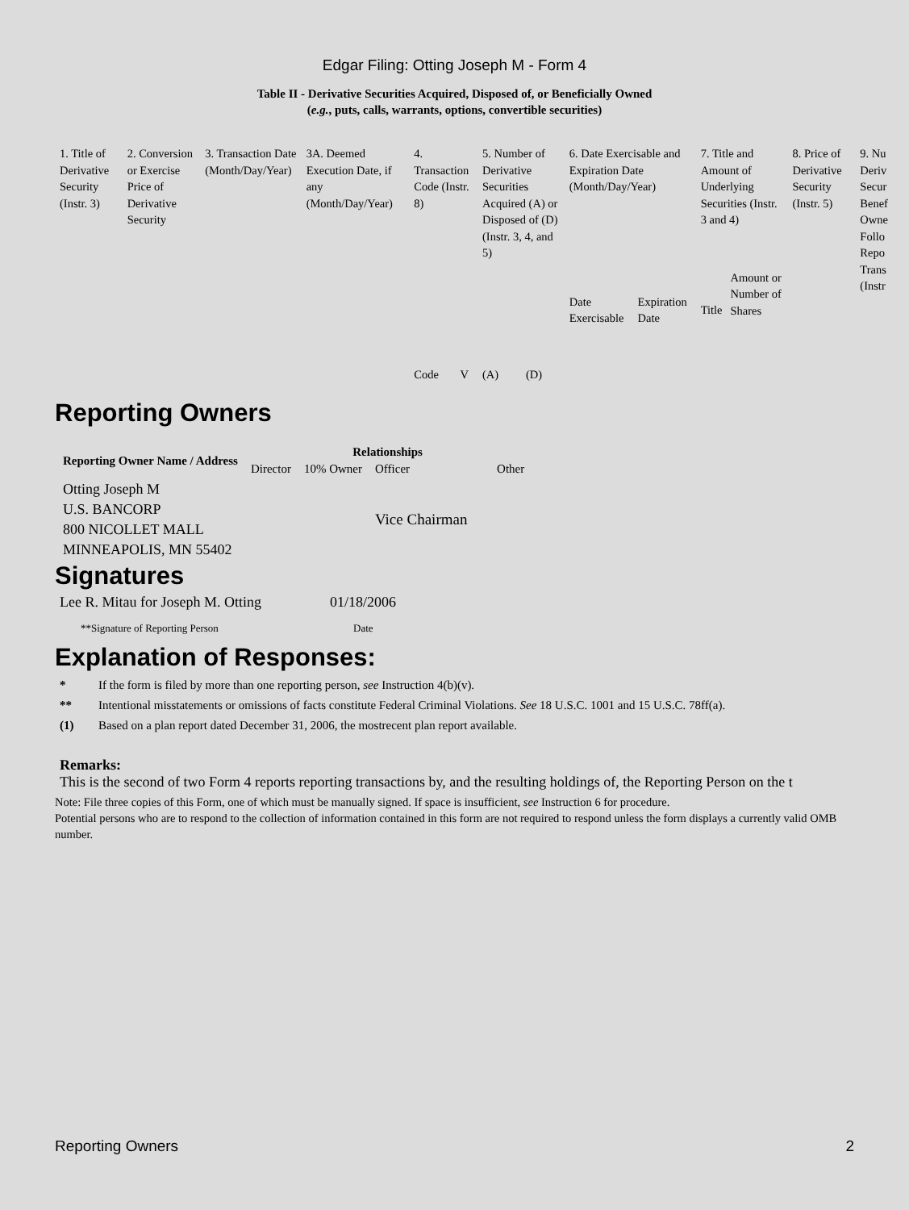Edgar Filing: Otting Joseph M - Form 4
Table II - Derivative Securities Acquired, Disposed of, or Beneficially Owned
(e.g., puts, calls, warrants, options, convertible securities)
| 1. Title of Derivative Security (Instr. 3) | 2. Conversion or Exercise Price of Derivative Security | 3. Transaction Date (Month/Day/Year) | 3A. Deemed Execution Date, if any (Month/Day/Year) | 4. Transaction Code (Instr. 8) | | 5. Number of Derivative Securities Acquired (A) or Disposed of (D) (Instr. 3, 4, and 5) | | 6. Date Exercisable and Expiration Date (Month/Day/Year) | | 7. Title and Amount of Underlying Securities (Instr. 3 and 4) | | 8. Price of Derivative Security (Instr. 5) | 9. Nu Deriv Secur Benef Owne Follo Repo Trans (Instr |
| | | | | Code | V | (A) | (D) | Date Exercisable | Expiration Date | Title | Amount or Number of Shares | | |
Reporting Owners
| Reporting Owner Name / Address | Relationships | | | |
| --- | --- | --- | --- | --- |
| | Director | 10% Owner | Officer | Other |
| Otting Joseph M U.S. BANCORP 800 NICOLLET MALL MINNEAPOLIS, MN 55402 | | | Vice Chairman | |
Signatures
| Lee R. Mitau for Joseph M. Otting | 01/18/2006 |
| **Signature of Reporting Person | Date |
Explanation of Responses:
* If the form is filed by more than one reporting person, see Instruction 4(b)(v).
** Intentional misstatements or omissions of facts constitute Federal Criminal Violations. See 18 U.S.C. 1001 and 15 U.S.C. 78ff(a).
(1) Based on a plan report dated December 31, 2006, the mostrecent plan report available.
Remarks:
This is the second of two Form 4 reports reporting transactions by, and the resulting holdings of, the Reporting Person on the t
Note: File three copies of this Form, one of which must be manually signed. If space is insufficient, see Instruction 6 for procedure.
Potential persons who are to respond to the collection of information contained in this form are not required to respond unless the form displays a currently valid OMB number.
Reporting Owners 2